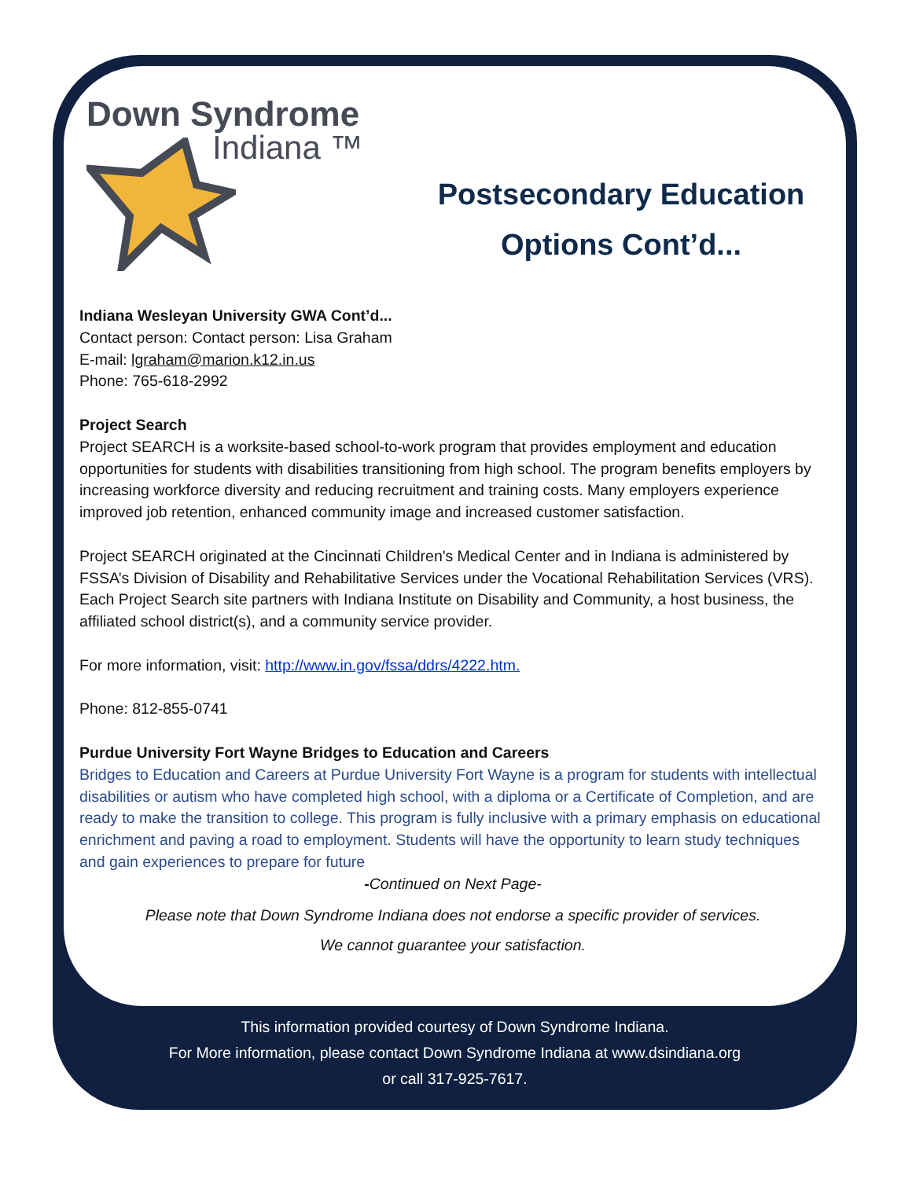Down Syndrome
Indiana ™
Postsecondary Education Options Cont’d...
Indiana Wesleyan University GWA Cont’d...
Contact person: Contact person: Lisa Graham
E-mail: lgraham@marion.k12.in.us
Phone: 765-618-2992
Project Search
Project SEARCH is a worksite-based school-to-work program that provides employment and education opportunities for students with disabilities transitioning from high school. The program benefits employers by increasing workforce diversity and reducing recruitment and training costs. Many employers experience improved job retention, enhanced community image and increased customer satisfaction.
Project SEARCH originated at the Cincinnati Children's Medical Center and in Indiana is administered by FSSA’s Division of Disability and Rehabilitative Services under the Vocational Rehabilitation Services (VRS). Each Project Search site partners with Indiana Institute on Disability and Community, a host business, the affiliated school district(s), and a community service provider.
For more information, visit: http://www.in.gov/fssa/ddrs/4222.htm.
Phone: 812-855-0741
Purdue University Fort Wayne Bridges to Education and Careers
Bridges to Education and Careers at Purdue University Fort Wayne is a program for students with intellectual disabilities or autism who have completed high school, with a diploma or a Certificate of Completion, and are ready to make the transition to college. This program is fully inclusive with a primary emphasis on educational enrichment and paving a road to employment. Students will have the opportunity to learn study techniques and gain experiences to prepare for future
-Continued on Next Page-
Please note that Down Syndrome Indiana does not endorse a specific provider of services.
We cannot guarantee your satisfaction.
This information provided courtesy of Down Syndrome Indiana.
For More information, please contact Down Syndrome Indiana at www.dsindiana.org
or call 317-925-7617.